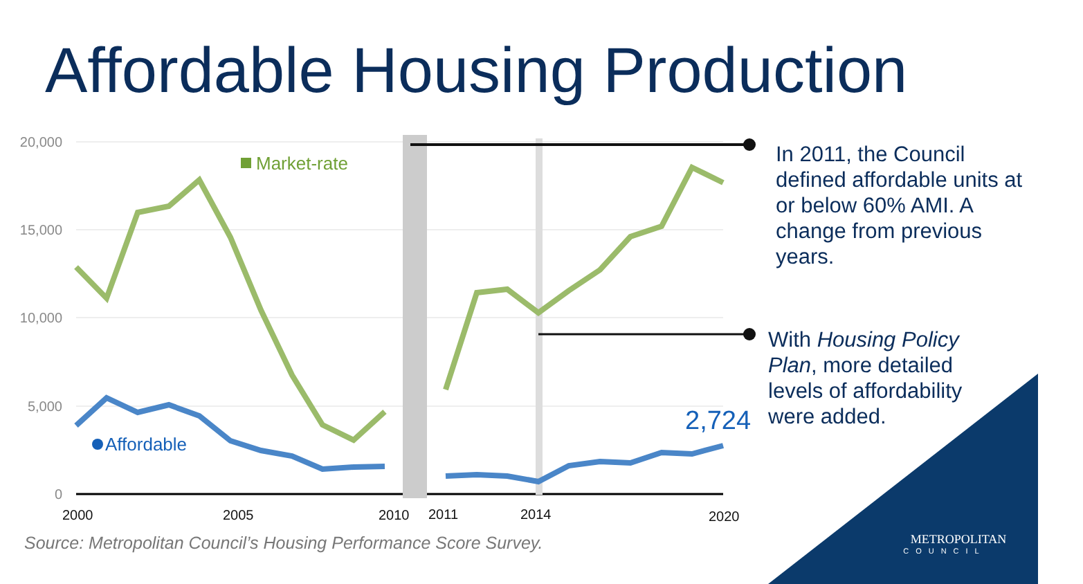Affordable Housing Production
20,000
15,000
10,000
5,000
0
2000
2005
2010
2011
2014
2020
Market-rate
Affordable
2,724
METROPOLITAN
COUNCIL
In 2011, the Council defined affordable units at or below 60% AMI. A change from previous years.
With Housing Policy Plan, more detailed levels of affordability were added.
Source: Metropolitan Council’s Housing Performance Score Survey.